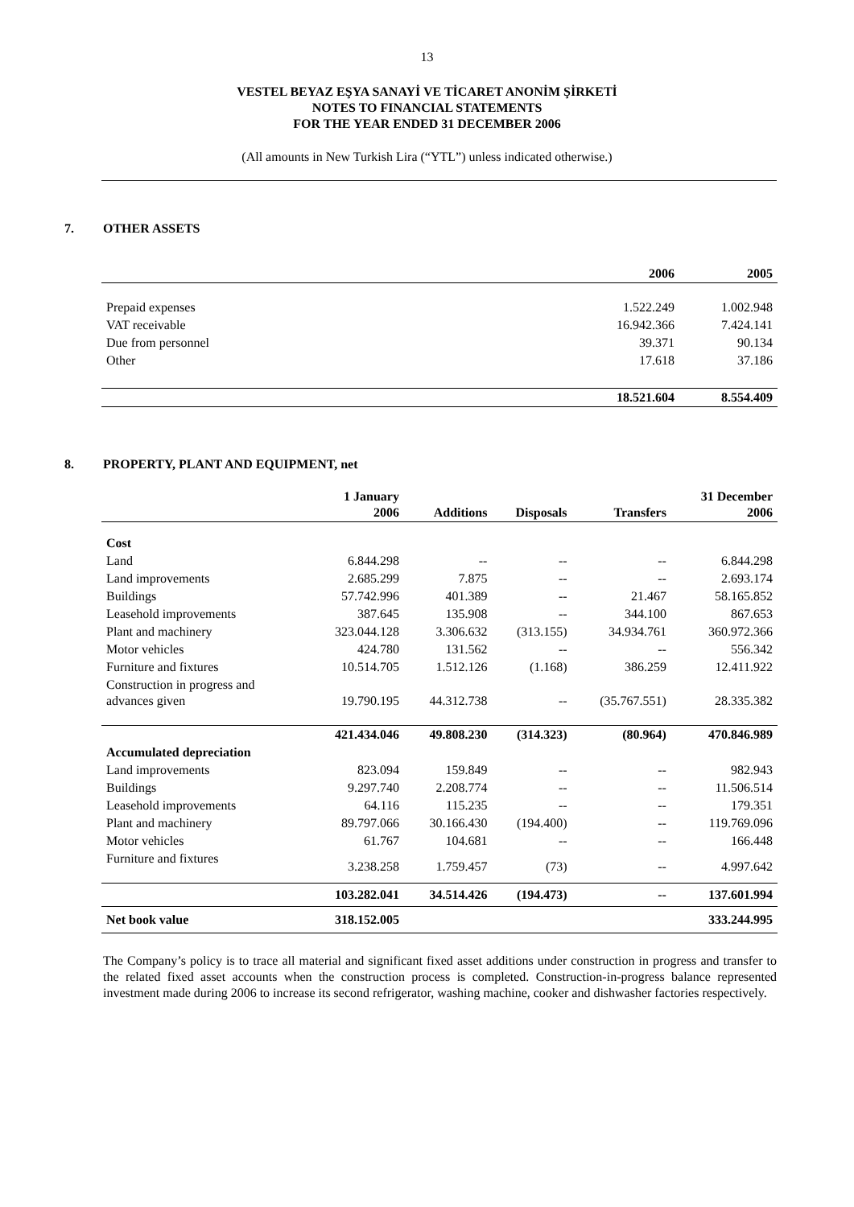13
VESTEL BEYAZ EŞYA SANAYİ VE TİCARET ANONİM ŞİRKETİ
NOTES TO FINANCIAL STATEMENTS
FOR THE YEAR ENDED 31 DECEMBER 2006
(All amounts in New Turkish Lira (“YTL”) unless indicated otherwise.)
7. OTHER ASSETS
| | 2006 | 2005 |
| --- | --- | --- |
| Prepaid expenses | 1.522.249 | 1.002.948 |
| VAT receivable | 16.942.366 | 7.424.141 |
| Due from personnel | 39.371 | 90.134 |
| Other | 17.618 | 37.186 |
| | 18.521.604 | 8.554.409 |
8. PROPERTY, PLANT AND EQUIPMENT, net
| | 1 January 2006 | Additions | Disposals | Transfers | 31 December 2006 |
| --- | --- | --- | --- | --- | --- |
| Cost | | | | | |
| Land | 6.844.298 | -- | -- | -- | 6.844.298 |
| Land improvements | 2.685.299 | 7.875 | -- | -- | 2.693.174 |
| Buildings | 57.742.996 | 401.389 | -- | 21.467 | 58.165.852 |
| Leasehold improvements | 387.645 | 135.908 | -- | 344.100 | 867.653 |
| Plant and machinery | 323.044.128 | 3.306.632 | (313.155) | 34.934.761 | 360.972.366 |
| Motor vehicles | 424.780 | 131.562 | -- | -- | 556.342 |
| Furniture and fixtures | 10.514.705 | 1.512.126 | (1.168) | 386.259 | 12.411.922 |
| Construction in progress and advances given | 19.790.195 | 44.312.738 | -- | (35.767.551) | 28.335.382 |
| | 421.434.046 | 49.808.230 | (314.323) | (80.964) | 470.846.989 |
| Accumulated depreciation | | | | | |
| Land improvements | 823.094 | 159.849 | -- | -- | 982.943 |
| Buildings | 9.297.740 | 2.208.774 | -- | -- | 11.506.514 |
| Leasehold improvements | 64.116 | 115.235 | -- | -- | 179.351 |
| Plant and machinery | 89.797.066 | 30.166.430 | (194.400) | -- | 119.769.096 |
| Motor vehicles | 61.767 | 104.681 | -- | -- | 166.448 |
| Furniture and fixtures | 3.238.258 | 1.759.457 | (73) | -- | 4.997.642 |
| | 103.282.041 | 34.514.426 | (194.473) | -- | 137.601.994 |
| Net book value | 318.152.005 | | | | 333.244.995 |
The Company’s policy is to trace all material and significant fixed asset additions under construction in progress and transfer to the related fixed asset accounts when the construction process is completed. Construction-in-progress balance represented investment made during 2006 to increase its second refrigerator, washing machine, cooker and dishwasher factories respectively.